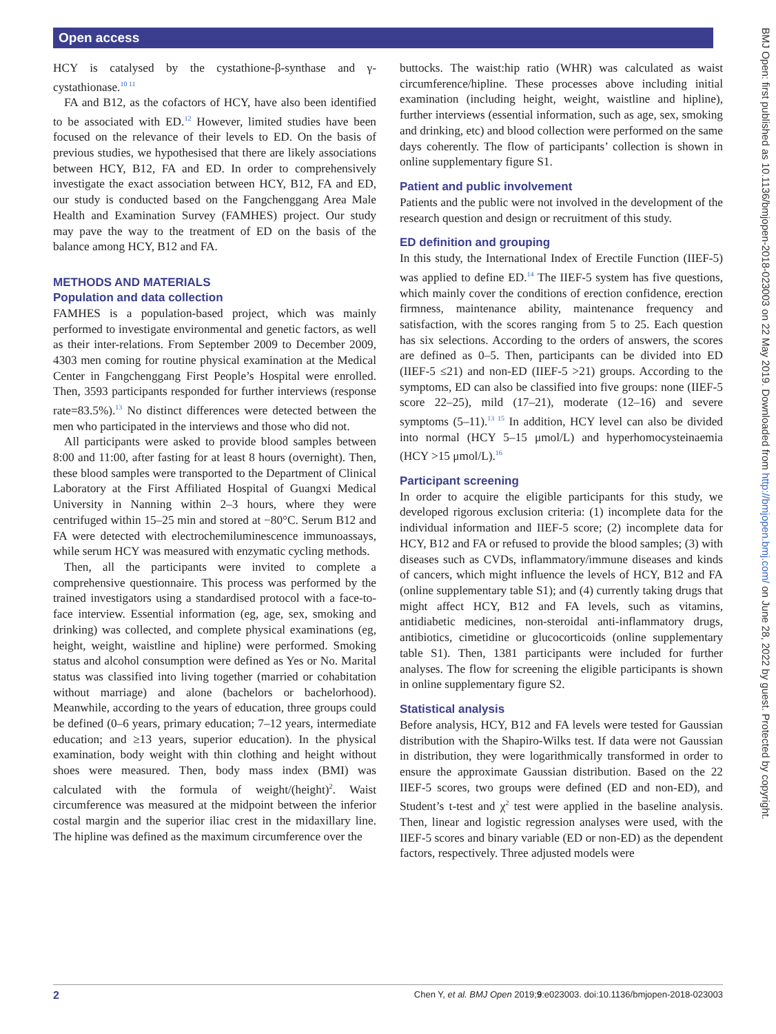Open access
BMJ Open: first published as 10.1136/bmjopen-2018-023003 on 22 May 2019. Downloaded from http://bmjopen.bmj.com/ on June 28, 2022 by guest. Protected by copyright.
HCY is catalysed by the cystathione-β-synthase and γ-cystathionase.<sup>10 11</sup>
FA and B12, as the cofactors of HCY, have also been identified to be associated with ED.<sup>12</sup> However, limited studies have been focused on the relevance of their levels to ED. On the basis of previous studies, we hypothesised that there are likely associations between HCY, B12, FA and ED. In order to comprehensively investigate the exact association between HCY, B12, FA and ED, our study is conducted based on the Fangchenggang Area Male Health and Examination Survey (FAMHES) project. Our study may pave the way to the treatment of ED on the basis of the balance among HCY, B12 and FA.
METHODS AND MATERIALS
Population and data collection
FAMHES is a population-based project, which was mainly performed to investigate environmental and genetic factors, as well as their inter-relations. From September 2009 to December 2009, 4303 men coming for routine physical examination at the Medical Center in Fangchenggang First People’s Hospital were enrolled. Then, 3593 participants responded for further interviews (response rate=83.5%).<sup>13</sup> No distinct differences were detected between the men who participated in the interviews and those who did not.
All participants were asked to provide blood samples between 8:00 and 11:00, after fasting for at least 8 hours (overnight). Then, these blood samples were transported to the Department of Clinical Laboratory at the First Affiliated Hospital of Guangxi Medical University in Nanning within 2–3 hours, where they were centrifuged within 15–25 min and stored at −80°C. Serum B12 and FA were detected with electrochemiluminescence immunoassays, while serum HCY was measured with enzymatic cycling methods.
Then, all the participants were invited to complete a comprehensive questionnaire. This process was performed by the trained investigators using a standardised protocol with a face-to-face interview. Essential information (eg, age, sex, smoking and drinking) was collected, and complete physical examinations (eg, height, weight, waistline and hipline) were performed. Smoking status and alcohol consumption were defined as Yes or No. Marital status was classified into living together (married or cohabitation without marriage) and alone (bachelors or bachelorhood). Meanwhile, according to the years of education, three groups could be defined (0–6 years, primary education; 7–12 years, intermediate education; and ≥13 years, superior education). In the physical examination, body weight with thin clothing and height without shoes were measured. Then, body mass index (BMI) was calculated with the formula of weight/(height)<sup>2</sup>. Waist circumference was measured at the midpoint between the inferior costal margin and the superior iliac crest in the midaxillary line. The hipline was defined as the maximum circumference over the
buttocks. The waist:hip ratio (WHR) was calculated as waist circumference/hipline. These processes above including initial examination (including height, weight, waistline and hipline), further interviews (essential information, such as age, sex, smoking and drinking, etc) and blood collection were performed on the same days coherently. The flow of participants’ collection is shown in online supplementary figure S1.
Patient and public involvement
Patients and the public were not involved in the development of the research question and design or recruitment of this study.
ED definition and grouping
In this study, the International Index of Erectile Function (IIEF-5) was applied to define ED.<sup>14</sup> The IIEF-5 system has five questions, which mainly cover the conditions of erection confidence, erection firmness, maintenance ability, maintenance frequency and satisfaction, with the scores ranging from 5 to 25. Each question has six selections. According to the orders of answers, the scores are defined as 0–5. Then, participants can be divided into ED (IIEF-5 ≤21) and non-ED (IIEF-5 >21) groups. According to the symptoms, ED can also be classified into five groups: none (IIEF-5 score 22–25), mild (17–21), moderate (12–16) and severe symptoms (5–11).<sup>13 15</sup> In addition, HCY level can also be divided into normal (HCY 5–15 μmol/L) and hyperhomocysteinaemia (HCY >15 μmol/L).<sup>16</sup>
Participant screening
In order to acquire the eligible participants for this study, we developed rigorous exclusion criteria: (1) incomplete data for the individual information and IIEF-5 score; (2) incomplete data for HCY, B12 and FA or refused to provide the blood samples; (3) with diseases such as CVDs, inflammatory/immune diseases and kinds of cancers, which might influence the levels of HCY, B12 and FA (online supplementary table S1); and (4) currently taking drugs that might affect HCY, B12 and FA levels, such as vitamins, antidiabetic medicines, non-steroidal anti-inflammatory drugs, antibiotics, cimetidine or glucocorticoids (online supplementary table S1). Then, 1381 participants were included for further analyses. The flow for screening the eligible participants is shown in online supplementary figure S2.
Statistical analysis
Before analysis, HCY, B12 and FA levels were tested for Gaussian distribution with the Shapiro-Wilks test. If data were not Gaussian in distribution, they were logarithmically transformed in order to ensure the approximate Gaussian distribution. Based on the 22 IIEF-5 scores, two groups were defined (ED and non-ED), and Student’s t-test and χ<sup>2</sup> test were applied in the baseline analysis. Then, linear and logistic regression analyses were used, with the IIEF-5 scores and binary variable (ED or non-ED) as the dependent factors, respectively. Three adjusted models were
2 Chen Y, et al. BMJ Open 2019;9:e023003. doi:10.1136/bmjopen-2018-023003